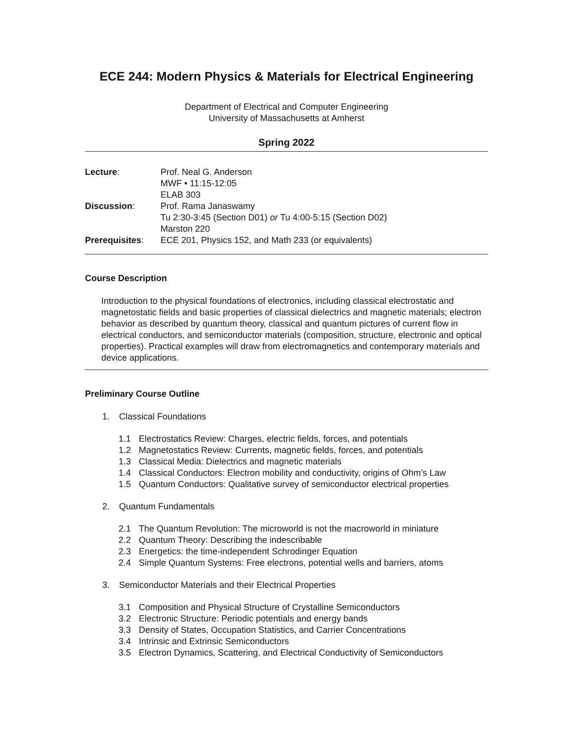ECE 244: Modern Physics & Materials for Electrical Engineering
Department of Electrical and Computer Engineering
University of Massachusetts at Amherst
Spring 2022
Lecture: Prof. Neal G. Anderson
MWF • 11:15-12:05
ELAB 303
Discussion: Prof. Rama Janaswamy
Tu 2:30-3:45 (Section D01) or Tu 4:00-5:15 (Section D02)
Marston 220
Prerequisites: ECE 201, Physics 152, and Math 233 (or equivalents)
Course Description
Introduction to the physical foundations of electronics, including classical electrostatic and magnetostatic fields and basic properties of classical dielectrics and magnetic materials; electron behavior as described by quantum theory, classical and quantum pictures of current flow in electrical conductors, and semiconductor materials (composition, structure, electronic and optical properties). Practical examples will draw from electromagnetics and contemporary materials and device applications.
Preliminary Course Outline
1. Classical Foundations
1.1 Electrostatics Review: Charges, electric fields, forces, and potentials
1.2 Magnetostatics Review: Currents, magnetic fields, forces, and potentials
1.3 Classical Media: Dielectrics and magnetic materials
1.4 Classical Conductors: Electron mobility and conductivity, origins of Ohm’s Law
1.5 Quantum Conductors: Qualitative survey of semiconductor electrical properties
2. Quantum Fundamentals
2.1 The Quantum Revolution: The microworld is not the macroworld in miniature
2.2 Quantum Theory: Describing the indescribable
2.3 Energetics: the time-independent Schrodinger Equation
2.4 Simple Quantum Systems: Free electrons, potential wells and barriers, atoms
3. Semiconductor Materials and their Electrical Properties
3.1 Composition and Physical Structure of Crystalline Semiconductors
3.2 Electronic Structure: Periodic potentials and energy bands
3.3 Density of States, Occupation Statistics, and Carrier Concentrations
3.4 Intrinsic and Extrinsic Semiconductors
3.5 Electron Dynamics, Scattering, and Electrical Conductivity of Semiconductors